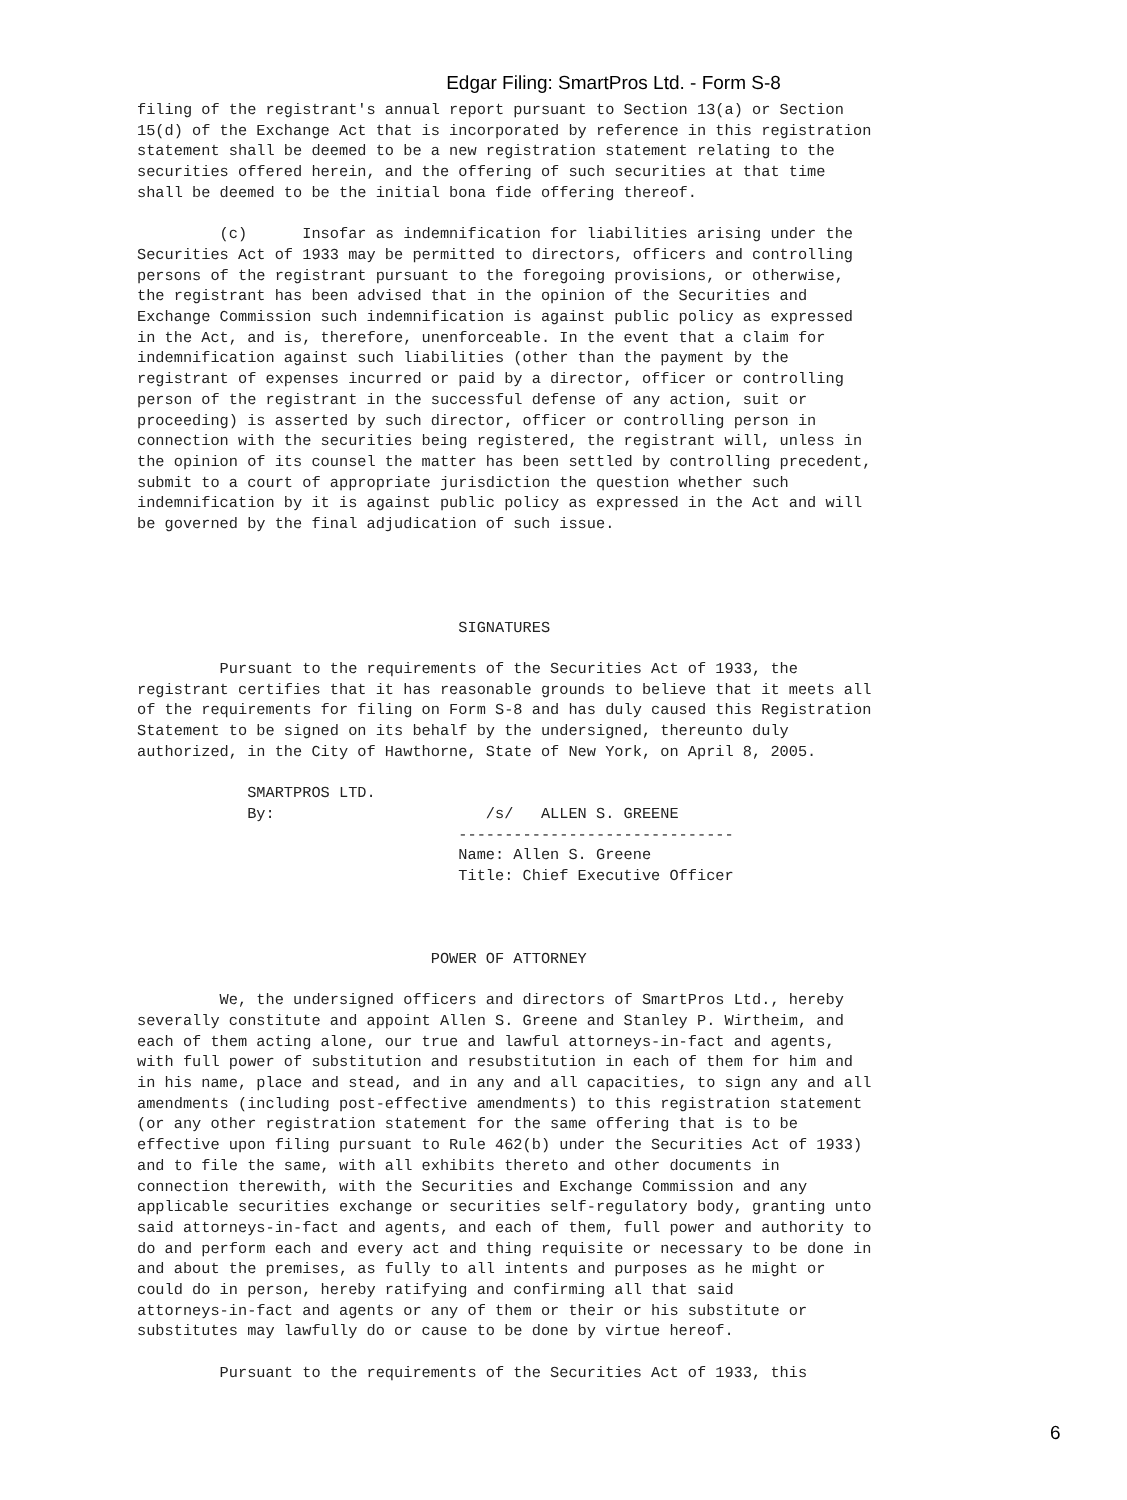Edgar Filing: SmartPros Ltd. - Form S-8
filing of the registrant's annual report pursuant to Section 13(a) or Section
15(d) of the Exchange Act that is incorporated by reference in this registration
statement shall be deemed to be a new registration statement relating to the
securities offered herein, and the offering of such securities at that time
shall be deemed to be the initial bona fide offering thereof.

         (c)      Insofar as indemnification for liabilities arising under the
Securities Act of 1933 may be permitted to directors, officers and controlling
persons of the registrant pursuant to the foregoing provisions, or otherwise,
the registrant has been advised that in the opinion of the Securities and
Exchange Commission such indemnification is against public policy as expressed
in the Act, and is, therefore, unenforceable. In the event that a claim for
indemnification against such liabilities (other than the payment by the
registrant of expenses incurred or paid by a director, officer or controlling
person of the registrant in the successful defense of any action, suit or
proceeding) is asserted by such director, officer or controlling person in
connection with the securities being registered, the registrant will, unless in
the opinion of its counsel the matter has been settled by controlling precedent,
submit to a court of appropriate jurisdiction the question whether such
indemnification by it is against public policy as expressed in the Act and will
be governed by the final adjudication of such issue.




                                   SIGNATURES

         Pursuant to the requirements of the Securities Act of 1933, the
registrant certifies that it has reasonable grounds to believe that it meets all
of the requirements for filing on Form S-8 and has duly caused this Registration
Statement to be signed on its behalf by the undersigned, thereunto duly
authorized, in the City of Hawthorne, State of New York, on April 8, 2005.

            SMARTPROS LTD.
            By:                       /s/   ALLEN S. GREENE
                                   ------------------------------
                                   Name: Allen S. Greene
                                   Title: Chief Executive Officer



                                POWER OF ATTORNEY

         We, the undersigned officers and directors of SmartPros Ltd., hereby
severally constitute and appoint Allen S. Greene and Stanley P. Wirtheim, and
each of them acting alone, our true and lawful attorneys-in-fact and agents,
with full power of substitution and resubstitution in each of them for him and
in his name, place and stead, and in any and all capacities, to sign any and all
amendments (including post-effective amendments) to this registration statement
(or any other registration statement for the same offering that is to be
effective upon filing pursuant to Rule 462(b) under the Securities Act of 1933)
and to file the same, with all exhibits thereto and other documents in
connection therewith, with the Securities and Exchange Commission and any
applicable securities exchange or securities self-regulatory body, granting unto
said attorneys-in-fact and agents, and each of them, full power and authority to
do and perform each and every act and thing requisite or necessary to be done in
and about the premises, as fully to all intents and purposes as he might or
could do in person, hereby ratifying and confirming all that said
attorneys-in-fact and agents or any of them or their or his substitute or
substitutes may lawfully do or cause to be done by virtue hereof.

         Pursuant to the requirements of the Securities Act of 1933, this
6